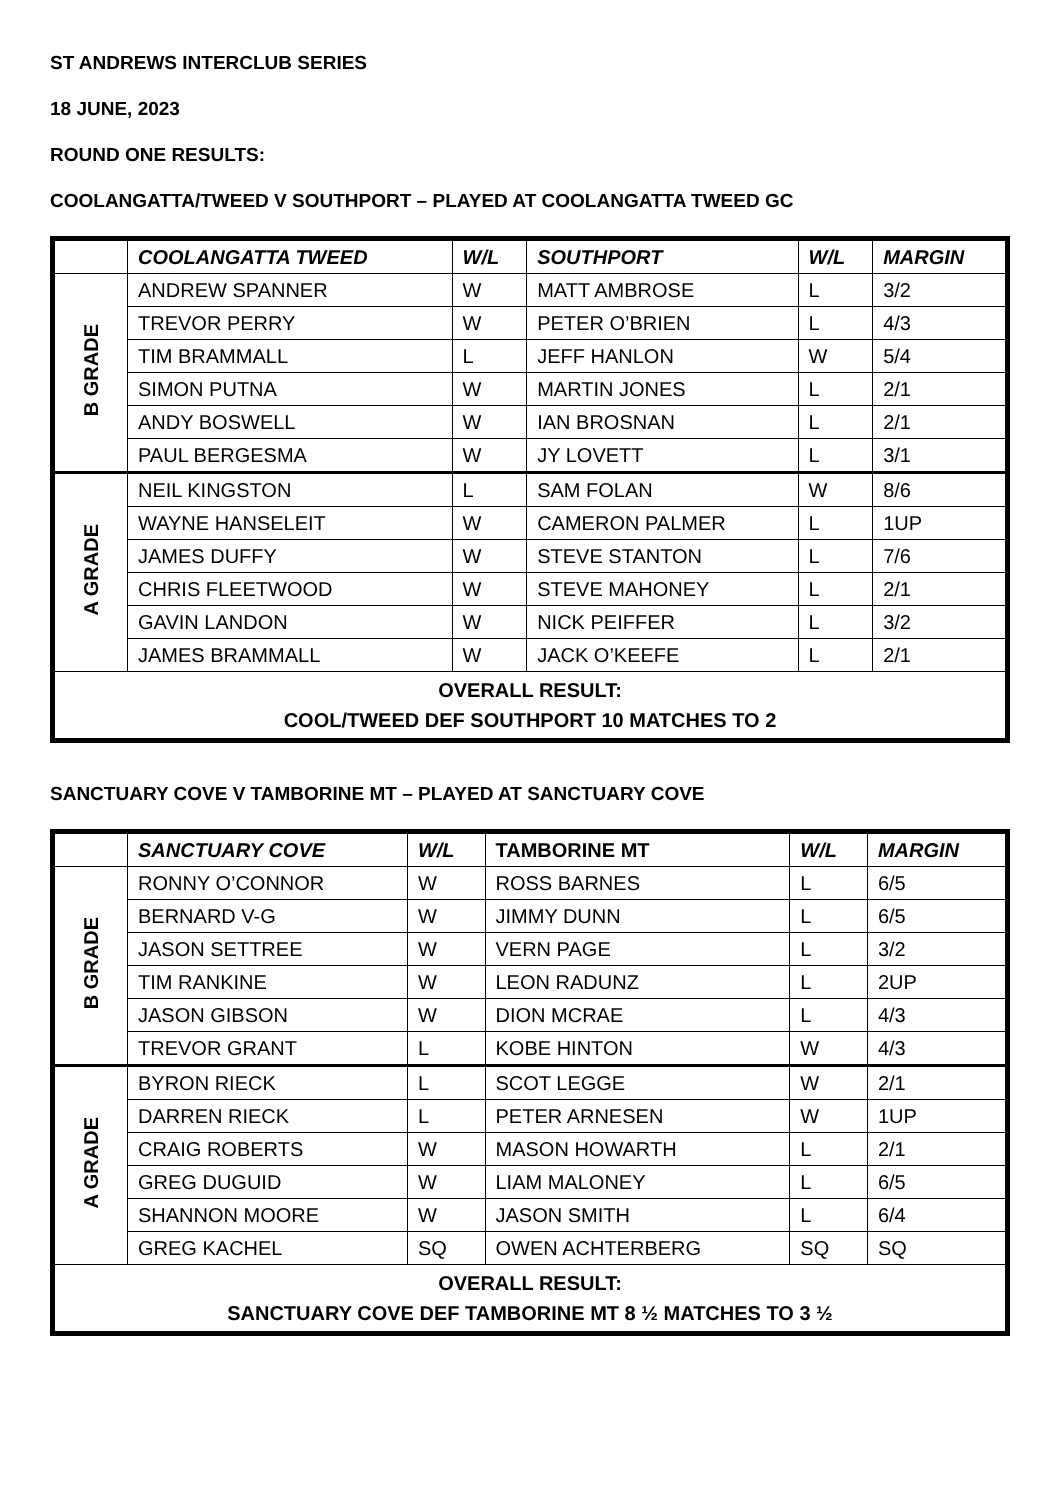ST ANDREWS INTERCLUB SERIES
18 JUNE, 2023
ROUND ONE RESULTS:
COOLANGATTA/TWEED V SOUTHPORT – PLAYED AT COOLANGATTA TWEED GC
| | COOLANGATTA TWEED | W/L | SOUTHPORT | W/L | MARGIN |
| --- | --- | --- | --- | --- | --- |
| B GRADE | ANDREW SPANNER | W | MATT AMBROSE | L | 3/2 |
| | TREVOR PERRY | W | PETER O’BRIEN | L | 4/3 |
| | TIM BRAMMALL | L | JEFF HANLON | W | 5/4 |
| | SIMON PUTNA | W | MARTIN JONES | L | 2/1 |
| | ANDY BOSWELL | W | IAN BROSNAN | L | 2/1 |
| | PAUL BERGESMA | W | JY LOVETT | L | 3/1 |
| A GRADE | NEIL KINGSTON | L | SAM FOLAN | W | 8/6 |
| | WAYNE HANSELEIT | W | CAMERON PALMER | L | 1UP |
| | JAMES DUFFY | W | STEVE STANTON | L | 7/6 |
| | CHRIS FLEETWOOD | W | STEVE MAHONEY | L | 2/1 |
| | GAVIN LANDON | W | NICK PEIFFER | L | 3/2 |
| | JAMES BRAMMALL | W | JACK O’KEEFE | L | 2/1 |
| OVERALL RESULT: COOL/TWEED DEF SOUTHPORT 10 MATCHES TO 2 | | | | | |
SANCTUARY COVE V TAMBORINE MT – PLAYED AT SANCTUARY COVE
| | SANCTUARY COVE | W/L | TAMBORINE MT | W/L | MARGIN |
| --- | --- | --- | --- | --- | --- |
| B GRADE | RONNY O’CONNOR | W | ROSS BARNES | L | 6/5 |
| | BERNARD V-G | W | JIMMY DUNN | L | 6/5 |
| | JASON SETTREE | W | VERN PAGE | L | 3/2 |
| | TIM RANKINE | W | LEON RADUNZ | L | 2UP |
| | JASON GIBSON | W | DION MCRAE | L | 4/3 |
| | TREVOR GRANT | L | KOBE HINTON | W | 4/3 |
| A GRADE | BYRON RIECK | L | SCOT LEGGE | W | 2/1 |
| | DARREN RIECK | L | PETER ARNESEN | W | 1UP |
| | CRAIG ROBERTS | W | MASON HOWARTH | L | 2/1 |
| | GREG DUGUID | W | LIAM MALONEY | L | 6/5 |
| | SHANNON MOORE | W | JASON SMITH | L | 6/4 |
| | GREG KACHEL | SQ | OWEN ACHTERBERG | SQ | SQ |
| OVERALL RESULT: SANCTUARY COVE DEF TAMBORINE MT 8 ½ MATCHES TO 3 ½ | | | | | |